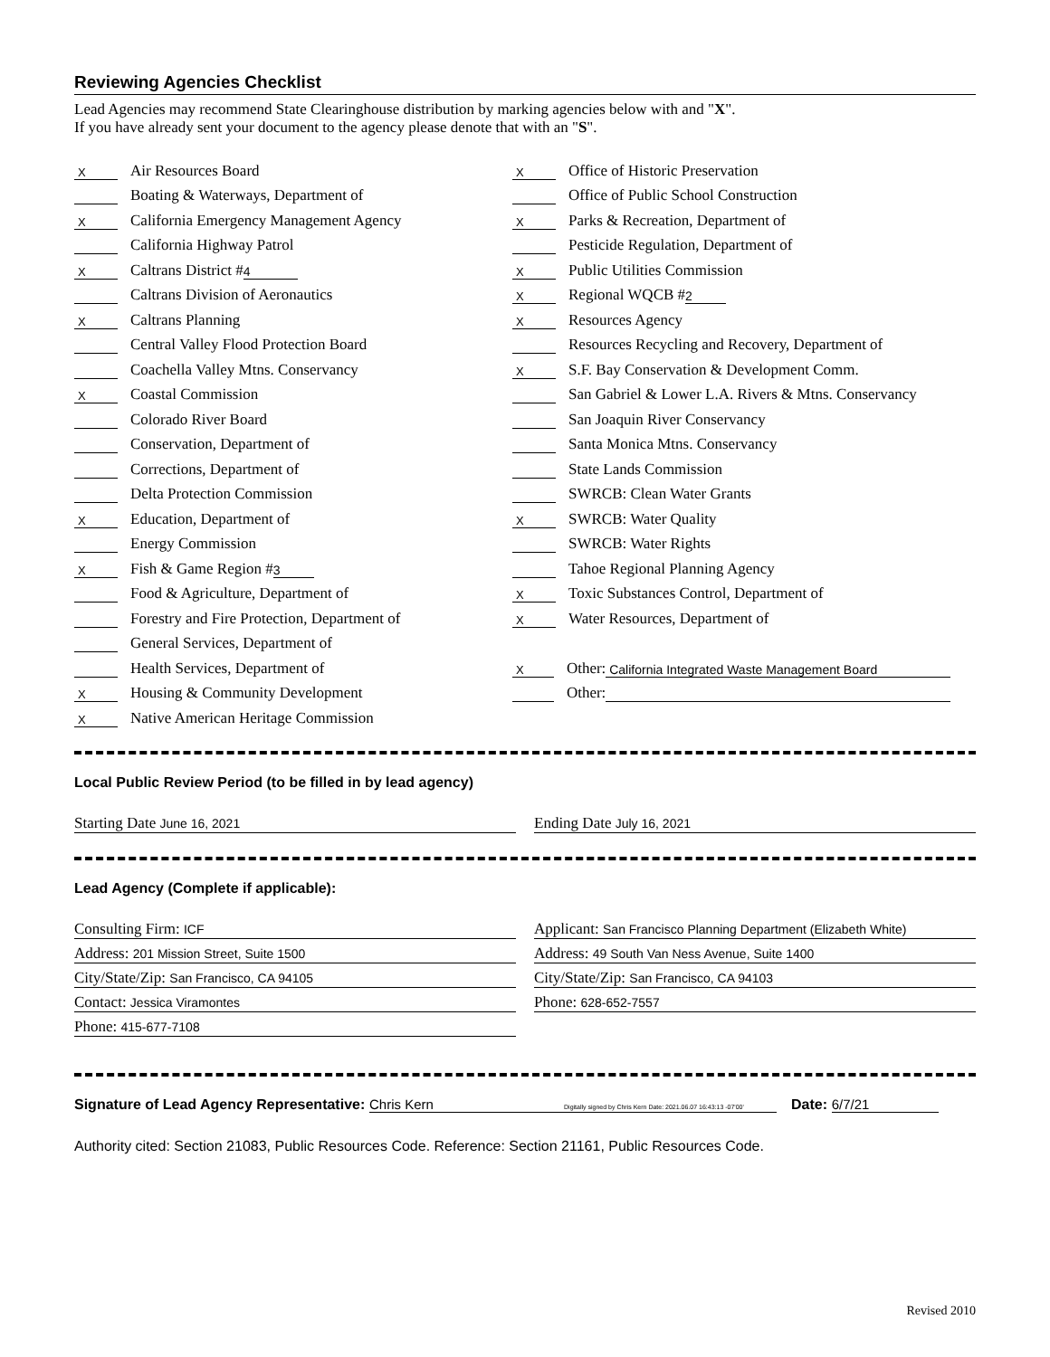Reviewing Agencies Checklist
Lead Agencies may recommend State Clearinghouse distribution by marking agencies below with and "X".
If you have already sent your document to the agency please denote that with an "S".
X Air Resources Board
Boating & Waterways, Department of
X California Emergency Management Agency
California Highway Patrol
X Caltrans District # 4
Caltrans Division of Aeronautics
X Caltrans Planning
Central Valley Flood Protection Board
Coachella Valley Mtns. Conservancy
X Coastal Commission
Colorado River Board
Conservation, Department of
Corrections, Department of
Delta Protection Commission
X Education, Department of
Energy Commission
X Fish & Game Region # 3
Food & Agriculture, Department of
Forestry and Fire Protection, Department of
General Services, Department of
Health Services, Department of
X Housing & Community Development
X Native American Heritage Commission
X Office of Historic Preservation
Office of Public School Construction
X Parks & Recreation, Department of
Pesticide Regulation, Department of
X Public Utilities Commission
X Regional WQCB # 2
X Resources Agency
Resources Recycling and Recovery, Department of
X S.F. Bay Conservation & Development Comm.
San Gabriel & Lower L.A. Rivers & Mtns. Conservancy
San Joaquin River Conservancy
Santa Monica Mtns. Conservancy
State Lands Commission
SWRCB: Clean Water Grants
X SWRCB: Water Quality
SWRCB: Water Rights
Tahoe Regional Planning Agency
X Toxic Substances Control, Department of
X Water Resources, Department of
X Other: California Integrated Waste Management Board
Other:
Local Public Review Period (to be filled in by lead agency)
Starting Date June 16, 2021
Ending Date July 16, 2021
Lead Agency (Complete if applicable):
Consulting Firm: ICF
Address: 201 Mission Street, Suite 1500
City/State/Zip: San Francisco, CA 94105
Contact: Jessica Viramontes
Phone: 415-677-7108
Applicant: San Francisco Planning Department (Elizabeth White)
Address: 49 South Van Ness Avenue, Suite 1400
City/State/Zip: San Francisco, CA 94103
Phone: 628-652-7557
Signature of Lead Agency Representative: Chris Kern Digitally signed by Chris Kern Date: 2021.06.07 16:43:13 -07'00' Date: 6/7/21
Authority cited: Section 21083, Public Resources Code. Reference: Section 21161, Public Resources Code.
Revised 2010